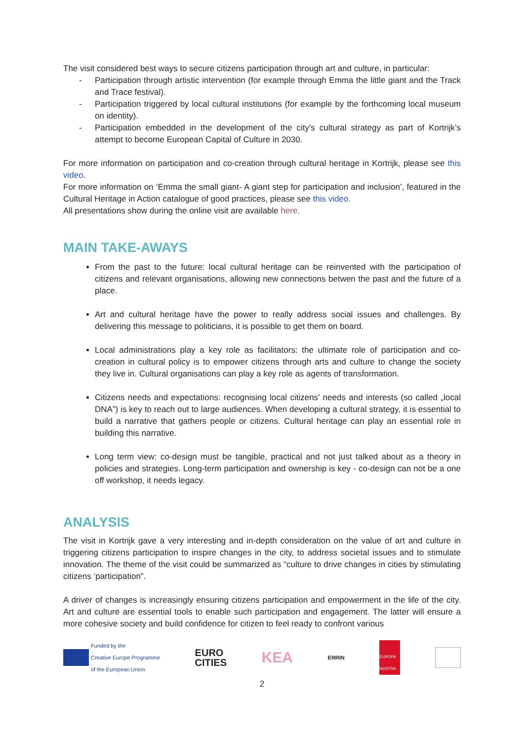The visit considered best ways to secure citizens participation through art and culture, in particular:
- Participation through artistic intervention (for example through Emma the little giant and the Track and Trace festival).
- Participation triggered by local cultural institutions (for example by the forthcoming local museum on identity).
- Participation embedded in the development of the city’s cultural strategy as part of Kortrijk’s attempt to become European Capital of Culture in 2030.
For more information on participation and co-creation through cultural heritage in Kortrijk, please see this video.
For more information on ‘Emma the small giant- A giant step for participation and inclusion’, featured in the Cultural Heritage in Action catalogue of good practices, please see this video.
All presentations show during the online visit are available here.
MAIN TAKE-AWAYS
From the past to the future: local cultural heritage can be reinvented with the participation of citizens and relevant organisations, allowing new connections betwen the past and the future of a place.
Art and cultural heritage have the power to really address social issues and challenges. By delivering this message to politicians, it is possible to get them on board.
Local administrations play a key role as facilitators: the ultimate role of participation and co-creation in cultural policy is to empower citizens through arts and culture to change the society they live in. Cultural organisations can play a key role as agents of transformation.
Citizens needs and expectations: recognising local citizens’ needs and interests (so called „local DNA”) is key to reach out to large audiences. When developing a cultural strategy, it is essential to build a narrative that gathers people or citizens. Cultural heritage can play an essential role in building this narrative.
Long term view: co-design must be tangible, practical and not just talked about as a theory in policies and strategies. Long-term participation and ownership is key - co-design can not be a one off workshop, it needs legacy.
ANALYSIS
The visit in Kortrijk gave a very interesting and in-depth consideration on the value of art and culture in triggering citizens participation to inspire changes in the city, to address societal issues and to stimulate innovation. The theme of the visit could be summarized as “culture to drive changes in cities by stimulating citizens ‘participation”.
A driver of changes is increasingly ensuring citizens participation and empowerment in the life of the city. Art and culture are essential tools to enable such participation and engagement. The latter will ensure a more cohesive society and build confidence for citizen to feel ready to confront various
Funded by the
Creative Europe Programme
of the European Union
EURO
CITIES
KEA
ERRIN
EUROPA NOSTRA
2